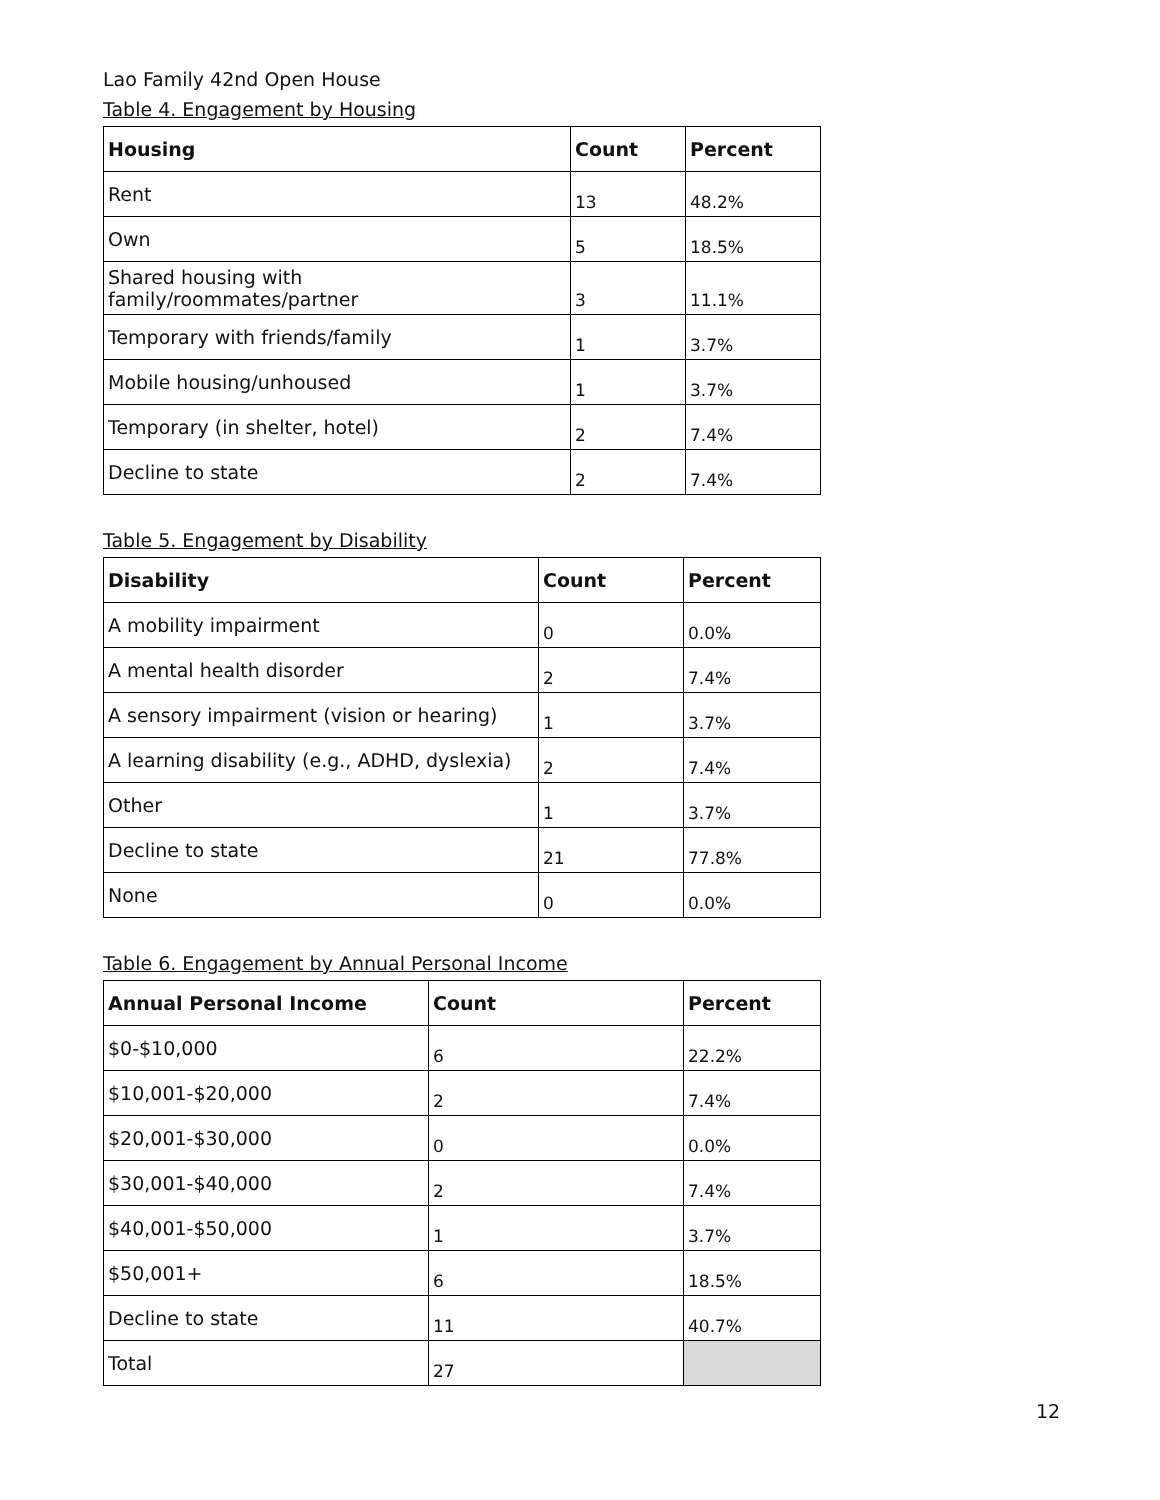Lao Family 42nd Open House
Table 4. Engagement by Housing
| Housing | Count | Percent |
| --- | --- | --- |
| Rent | 13 | 48.2% |
| Own | 5 | 18.5% |
| Shared housing with family/roommates/partner | 3 | 11.1% |
| Temporary with friends/family | 1 | 3.7% |
| Mobile housing/unhoused | 1 | 3.7% |
| Temporary (in shelter, hotel) | 2 | 7.4% |
| Decline to state | 2 | 7.4% |
Table 5. Engagement by Disability
| Disability | Count | Percent |
| --- | --- | --- |
| A mobility impairment | 0 | 0.0% |
| A mental health disorder | 2 | 7.4% |
| A sensory impairment (vision or hearing) | 1 | 3.7% |
| A learning disability (e.g., ADHD, dyslexia) | 2 | 7.4% |
| Other | 1 | 3.7% |
| Decline to state | 21 | 77.8% |
| None | 0 | 0.0% |
Table 6. Engagement by Annual Personal Income
| Annual Personal Income | Count | Percent |
| --- | --- | --- |
| $0-$10,000 | 6 | 22.2% |
| $10,001-$20,000 | 2 | 7.4% |
| $20,001-$30,000 | 0 | 0.0% |
| $30,001-$40,000 | 2 | 7.4% |
| $40,001-$50,000 | 1 | 3.7% |
| $50,001+ | 6 | 18.5% |
| Decline to state | 11 | 40.7% |
| Total | 27 | |
12